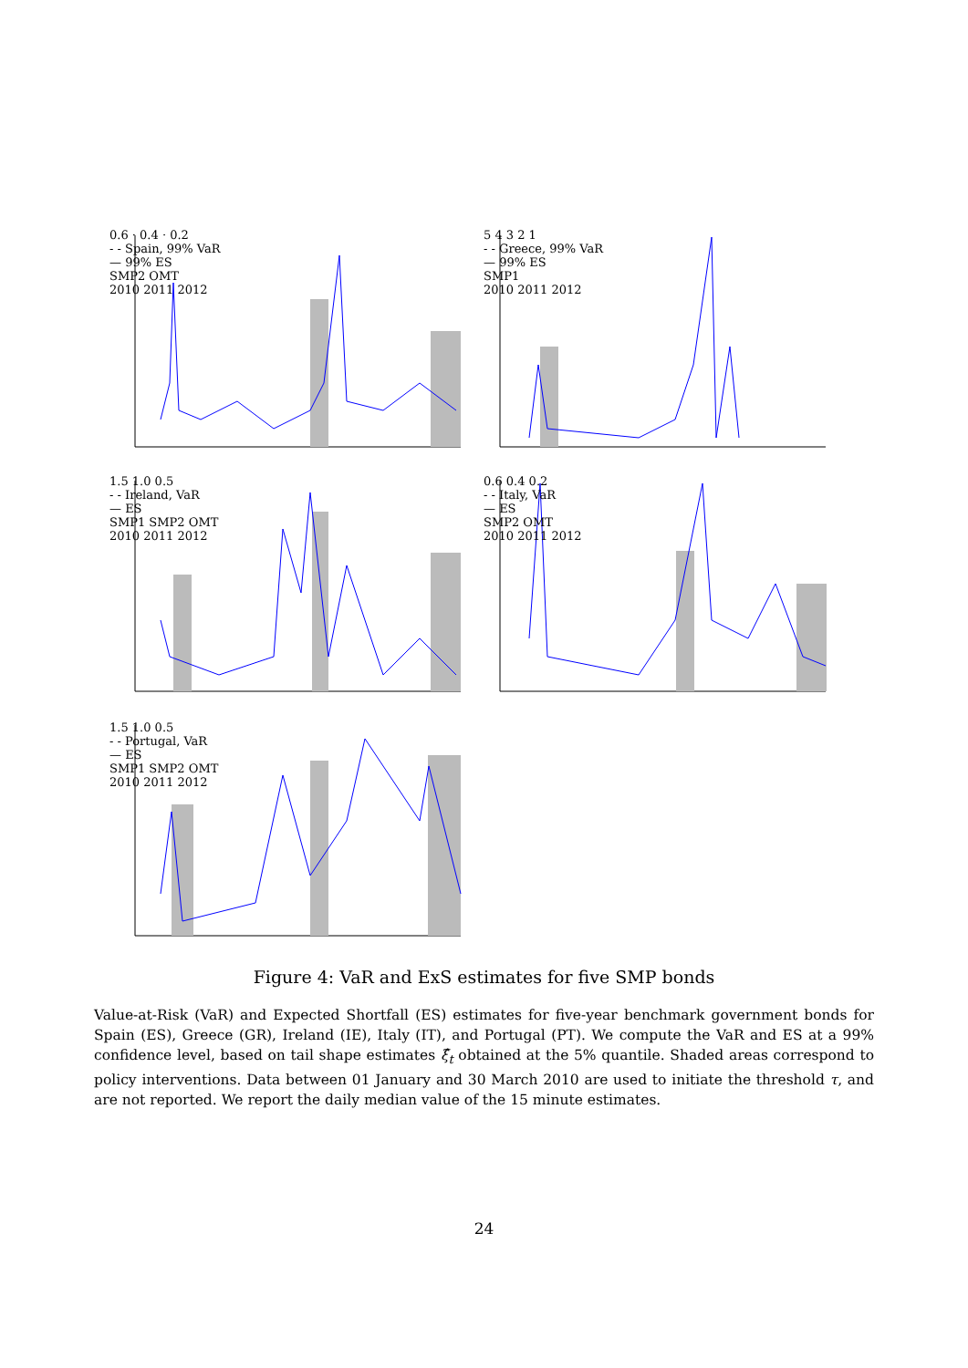0.6 · 0.4 · 0.2
- - Spain, 99% VaR
— 99% ES
SMP2 OMT
2010 2011 2012
5 4 3 2 1
- - Greece, 99% VaR
— 99% ES
SMP1
2010 2011 2012
1.5 1.0 0.5
- - Ireland, VaR
— ES
SMP1 SMP2 OMT
2010 2011 2012
0.6 0.4 0.2
- - Italy, VaR
— ES
SMP2 OMT
2010 2011 2012
1.5 1.0 0.5
- - Portugal, VaR
— ES
SMP1 SMP2 OMT
2010 2011 2012
Figure 4: VaR and ExS estimates for five SMP bonds
Value-at-Risk (VaR) and Expected Shortfall (ES) estimates for five-year benchmark government bonds for Spain (ES), Greece (GR), Ireland (IE), Italy (IT), and Portugal (PT). We compute the VaR and ES at a 99% confidence level, based on tail shape estimates ξ̂<sub>t</sub> obtained at the 5% quantile. Shaded areas correspond to policy interventions. Data between 01 January and 30 March 2010 are used to initiate the threshold τ, and are not reported. We report the daily median value of the 15 minute estimates.
24